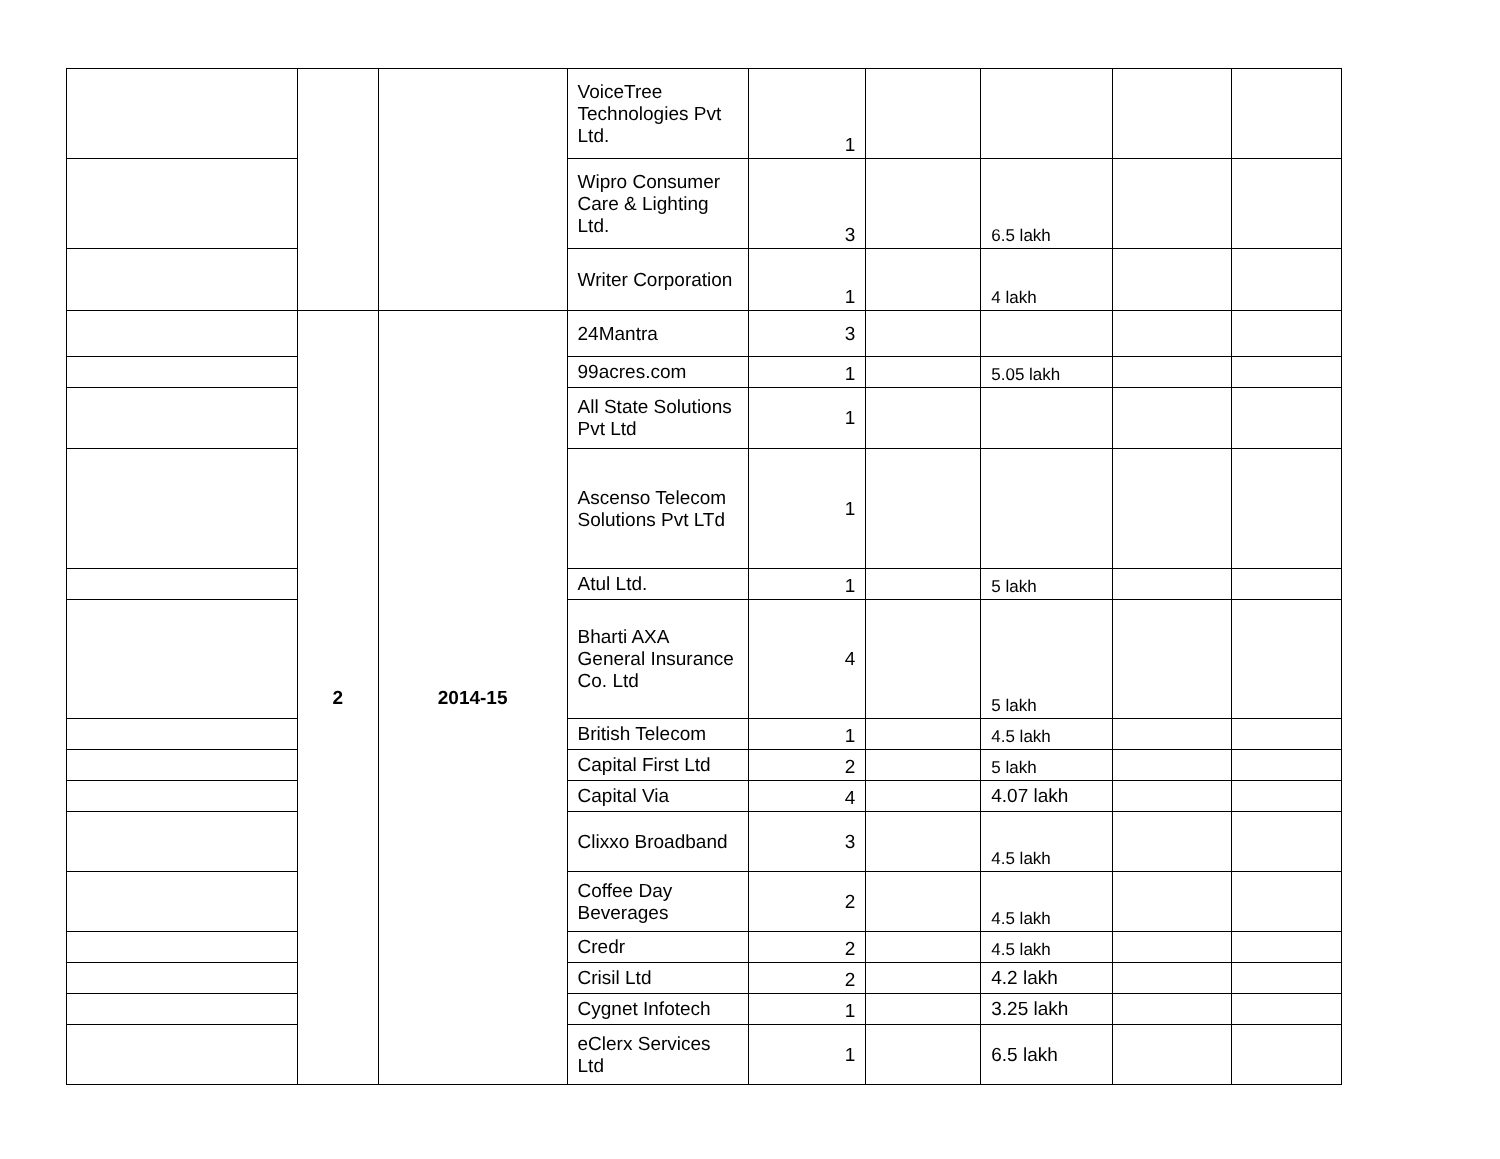| | | | VoiceTree Technologies Pvt Ltd. | 1 | | | | |
| | | | Wipro Consumer Care & Lighting Ltd. | 3 | | 6.5 lakh | | |
| | | | Writer Corporation | 1 | | 4 lakh | | |
| | 2 | 2014-15 | 24Mantra | 3 | | | | |
| | | | 99acres.com | 1 | | 5.05 lakh | | |
| | | | All State Solutions Pvt Ltd | 1 | | | | |
| | | | Ascenso Telecom Solutions Pvt LTd | 1 | | | | |
| | | | Atul Ltd. | 1 | | 5 lakh | | |
| | | | Bharti AXA General Insurance Co. Ltd | 4 | | 5 lakh | | |
| | | | British Telecom | 1 | | 4.5 lakh | | |
| | | | Capital First Ltd | 2 | | 5 lakh | | |
| | | | Capital Via | 4 | | 4.07 lakh | | |
| | | | Clixxo Broadband | 3 | | 4.5 lakh | | |
| | | | Coffee Day Beverages | 2 | | 4.5 lakh | | |
| | | | Credr | 2 | | 4.5 lakh | | |
| | | | Crisil Ltd | 2 | | 4.2 lakh | | |
| | | | Cygnet Infotech | 1 | | 3.25 lakh | | |
| | | | eClerx Services Ltd | 1 | | 6.5 lakh | | |